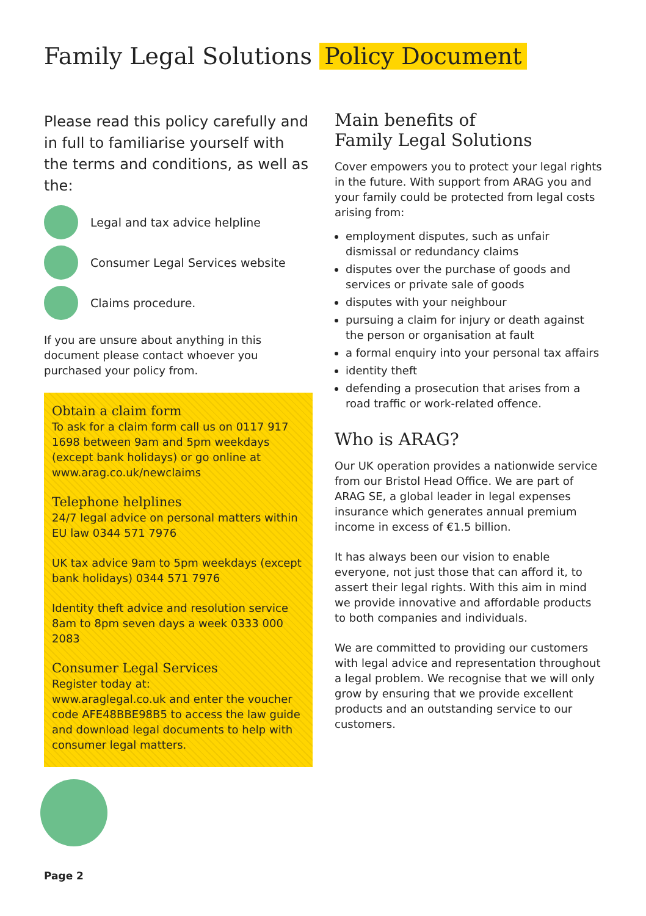Family Legal Solutions Policy Document
Please read this policy carefully and in full to familiarise yourself with the terms and conditions, as well as the:
Legal and tax advice helpline
Consumer Legal Services website
Claims procedure.
If you are unsure about anything in this document please contact whoever you purchased your policy from.
Obtain a claim form
To ask for a claim form call us on 0117 917 1698 between 9am and 5pm weekdays (except bank holidays) or go online at www.arag.co.uk/newclaims
Telephone helplines
24/7 legal advice on personal matters within EU law 0344 571 7976
UK tax advice 9am to 5pm weekdays (except bank holidays) 0344 571 7976
Identity theft advice and resolution service 8am to 8pm seven days a week 0333 000 2083
Consumer Legal Services
Register today at:
www.araglegal.co.uk and enter the voucher code AFE48BBE98B5 to access the law guide and download legal documents to help with consumer legal matters.
Main benefits of
Family Legal Solutions
Cover empowers you to protect your legal rights in the future. With support from ARAG you and your family could be protected from legal costs arising from:
employment disputes, such as unfair dismissal or redundancy claims
disputes over the purchase of goods and services or private sale of goods
disputes with your neighbour
pursuing a claim for injury or death against the person or organisation at fault
a formal enquiry into your personal tax affairs
identity theft
defending a prosecution that arises from a road traffic or work-related offence.
Who is ARAG?
Our UK operation provides a nationwide service from our Bristol Head Office. We are part of ARAG SE, a global leader in legal expenses insurance which generates annual premium income in excess of €1.5 billion.
It has always been our vision to enable everyone, not just those that can afford it, to assert their legal rights. With this aim in mind we provide innovative and affordable products to both companies and individuals.
We are committed to providing our customers with legal advice and representation throughout a legal problem. We recognise that we will only grow by ensuring that we provide excellent products and an outstanding service to our customers.
Page 2